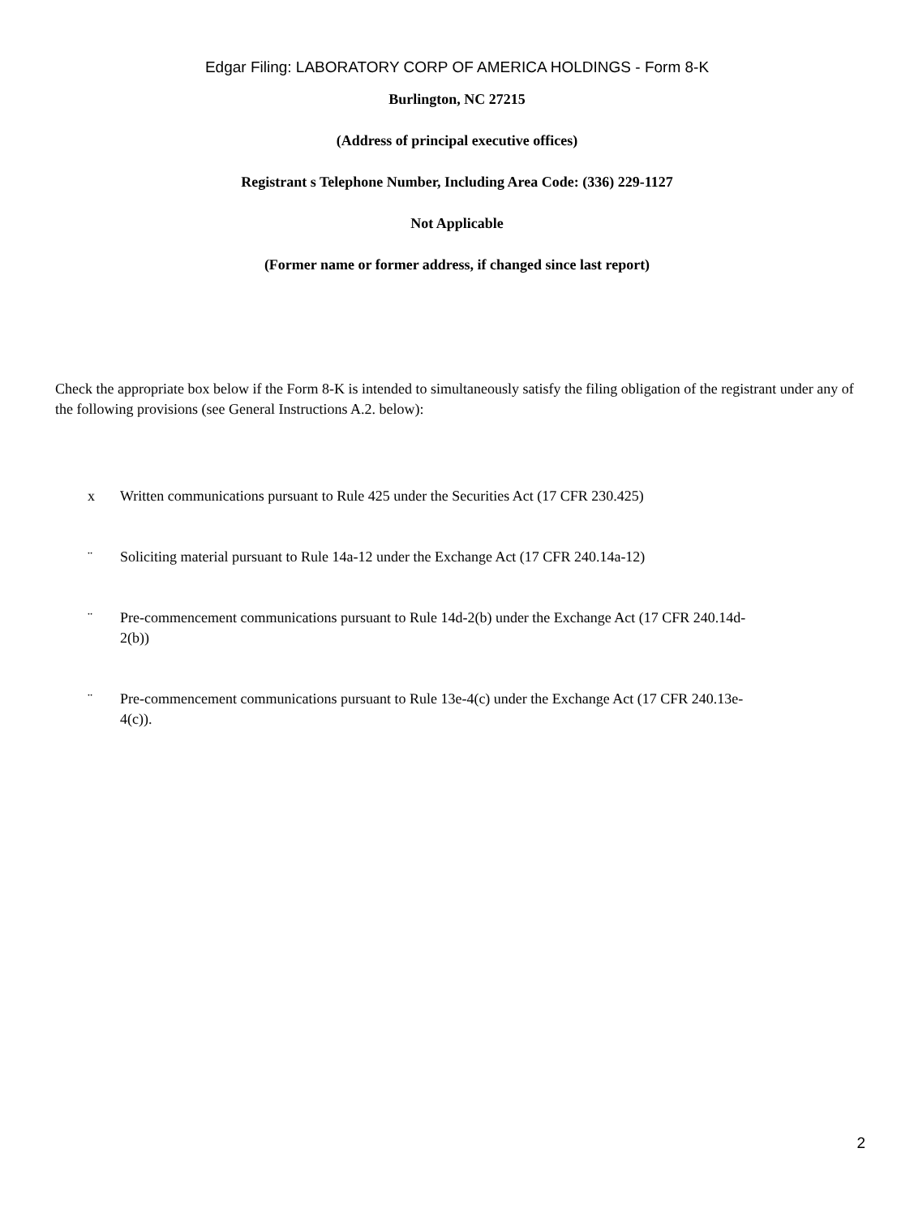Edgar Filing: LABORATORY CORP OF AMERICA HOLDINGS - Form 8-K
Burlington, NC 27215
(Address of principal executive offices)
Registrant s Telephone Number, Including Area Code: (336) 229-1127
Not Applicable
(Former name or former address, if changed since last report)
Check the appropriate box below if the Form 8-K is intended to simultaneously satisfy the filing obligation of the registrant under any of the following provisions (see General Instructions A.2. below):
x Written communications pursuant to Rule 425 under the Securities Act (17 CFR 230.425)
¨ Soliciting material pursuant to Rule 14a-12 under the Exchange Act (17 CFR 240.14a-12)
¨ Pre-commencement communications pursuant to Rule 14d-2(b) under the Exchange Act (17 CFR 240.14d-2(b))
¨ Pre-commencement communications pursuant to Rule 13e-4(c) under the Exchange Act (17 CFR 240.13e-4(c)).
2